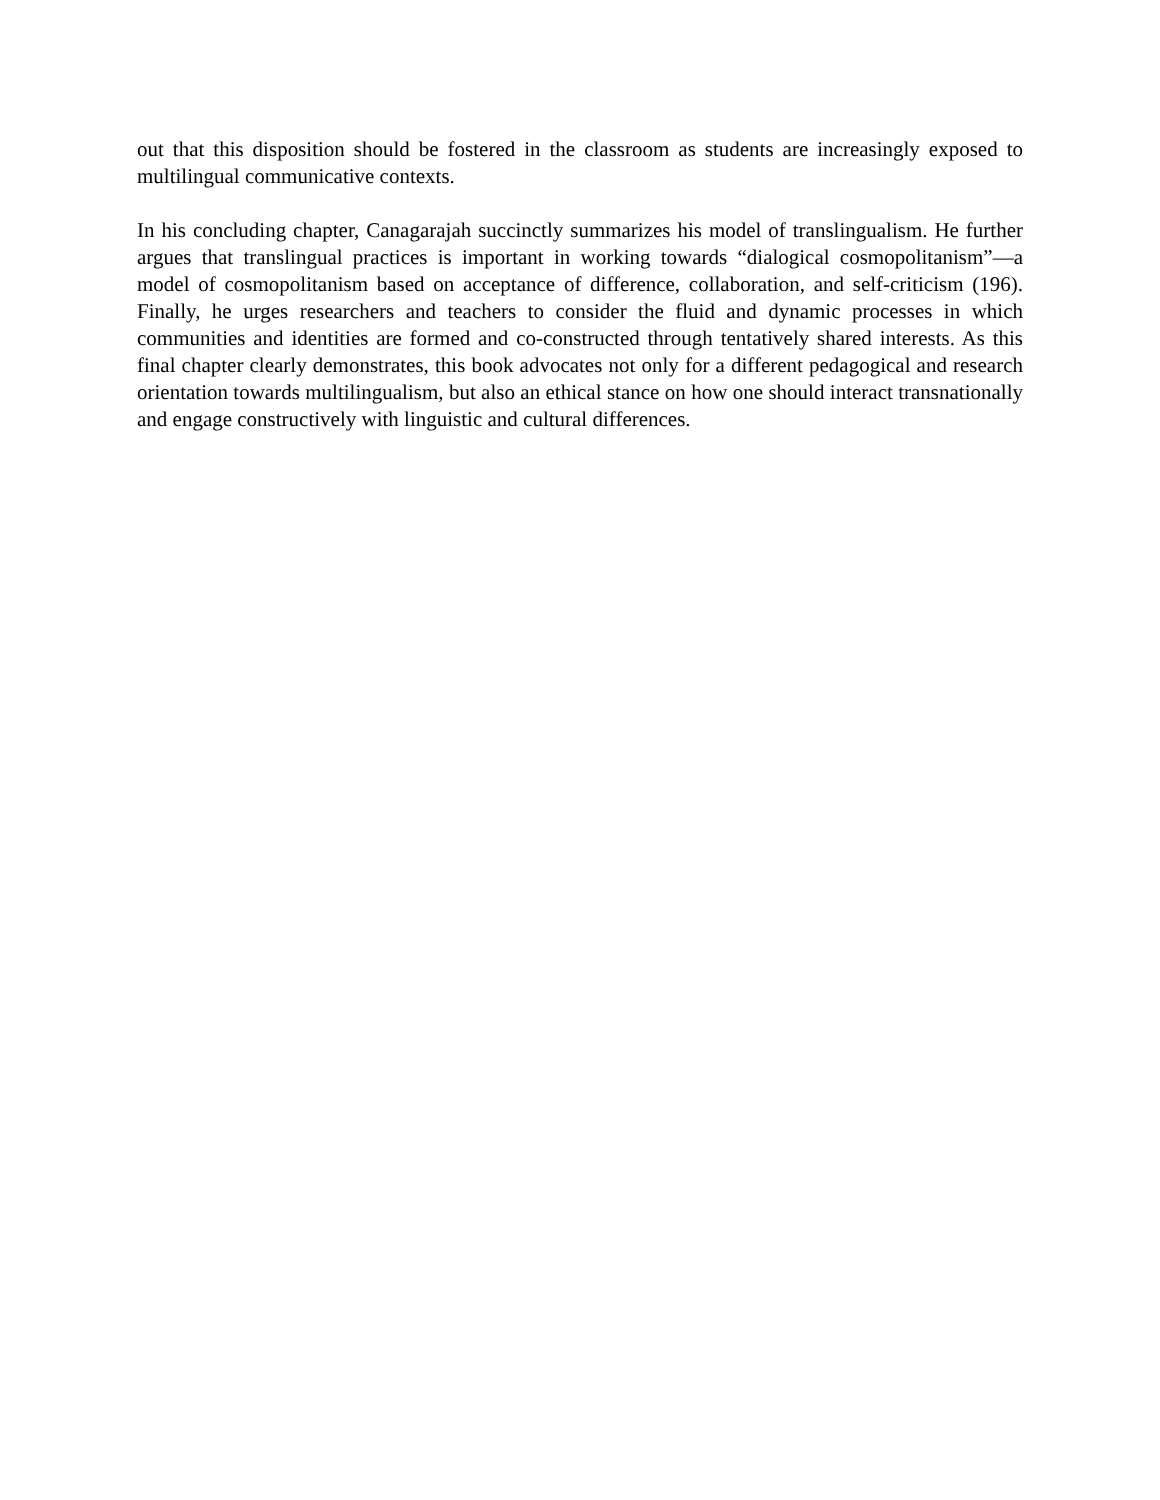out that this disposition should be fostered in the classroom as students are increasingly exposed to multilingual communicative contexts.
In his concluding chapter, Canagarajah succinctly summarizes his model of translingualism. He further argues that translingual practices is important in working towards “dialogical cosmopolitanism”—a model of cosmopolitanism based on acceptance of difference, collaboration, and self-criticism (196). Finally, he urges researchers and teachers to consider the fluid and dynamic processes in which communities and identities are formed and co-constructed through tentatively shared interests. As this final chapter clearly demonstrates, this book advocates not only for a different pedagogical and research orientation towards multilingualism, but also an ethical stance on how one should interact transnationally and engage constructively with linguistic and cultural differences.